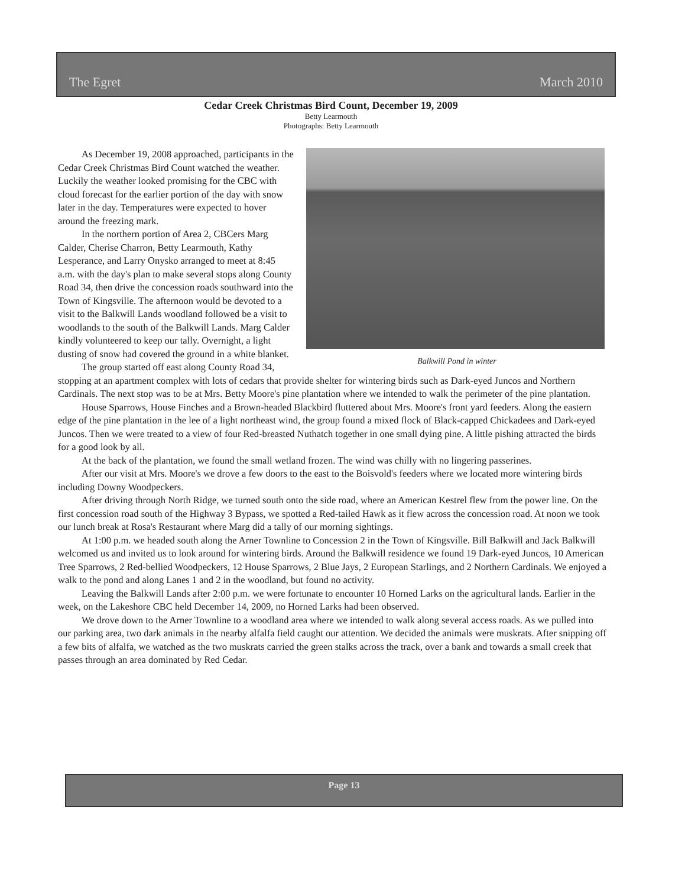The Egret March 2010
Cedar Creek Christmas Bird Count, December 19, 2009
Betty Learmouth
Photographs: Betty Learmouth
Balkwill Pond in winter
As December 19, 2008 approached, participants in the Cedar Creek Christmas Bird Count watched the weather. Luckily the weather looked promising for the CBC with cloud forecast for the earlier portion of the day with snow later in the day. Temperatures were expected to hover around the freezing mark.
In the northern portion of Area 2, CBCers Marg Calder, Cherise Charron, Betty Learmouth, Kathy Lesperance, and Larry Onysko arranged to meet at 8:45 a.m. with the day's plan to make several stops along County Road 34, then drive the concession roads southward into the Town of Kingsville. The afternoon would be devoted to a visit to the Balkwill Lands woodland followed be a visit to woodlands to the south of the Balkwill Lands. Marg Calder kindly volunteered to keep our tally. Overnight, a light dusting of snow had covered the ground in a white blanket.
The group started off east along County Road 34, stopping at an apartment complex with lots of cedars that provide shelter for wintering birds such as Dark-eyed Juncos and Northern Cardinals. The next stop was to be at Mrs. Betty Moore's pine plantation where we intended to walk the perimeter of the pine plantation.
House Sparrows, House Finches and a Brown-headed Blackbird fluttered about Mrs. Moore's front yard feeders. Along the eastern edge of the pine plantation in the lee of a light northeast wind, the group found a mixed flock of Black-capped Chickadees and Dark-eyed Juncos. Then we were treated to a view of four Red-breasted Nuthatch together in one small dying pine. A little pishing attracted the birds for a good look by all.
At the back of the plantation, we found the small wetland frozen. The wind was chilly with no lingering passerines.
After our visit at Mrs. Moore's we drove a few doors to the east to the Boisvold's feeders where we located more wintering birds including Downy Woodpeckers.
After driving through North Ridge, we turned south onto the side road, where an American Kestrel flew from the power line. On the first concession road south of the Highway 3 Bypass, we spotted a Red-tailed Hawk as it flew across the concession road. At noon we took our lunch break at Rosa's Restaurant where Marg did a tally of our morning sightings.
At 1:00 p.m. we headed south along the Arner Townline to Concession 2 in the Town of Kingsville. Bill Balkwill and Jack Balkwill welcomed us and invited us to look around for wintering birds. Around the Balkwill residence we found 19 Dark-eyed Juncos, 10 American Tree Sparrows, 2 Red-bellied Woodpeckers, 12 House Sparrows, 2 Blue Jays, 2 European Starlings, and 2 Northern Cardinals. We enjoyed a walk to the pond and along Lanes 1 and 2 in the woodland, but found no activity.
Leaving the Balkwill Lands after 2:00 p.m. we were fortunate to encounter 10 Horned Larks on the agricultural lands. Earlier in the week, on the Lakeshore CBC held December 14, 2009, no Horned Larks had been observed.
We drove down to the Arner Townline to a woodland area where we intended to walk along several access roads. As we pulled into our parking area, two dark animals in the nearby alfalfa field caught our attention. We decided the animals were muskrats. After snipping off a few bits of alfalfa, we watched as the two muskrats carried the green stalks across the track, over a bank and towards a small creek that passes through an area dominated by Red Cedar.
Page 13